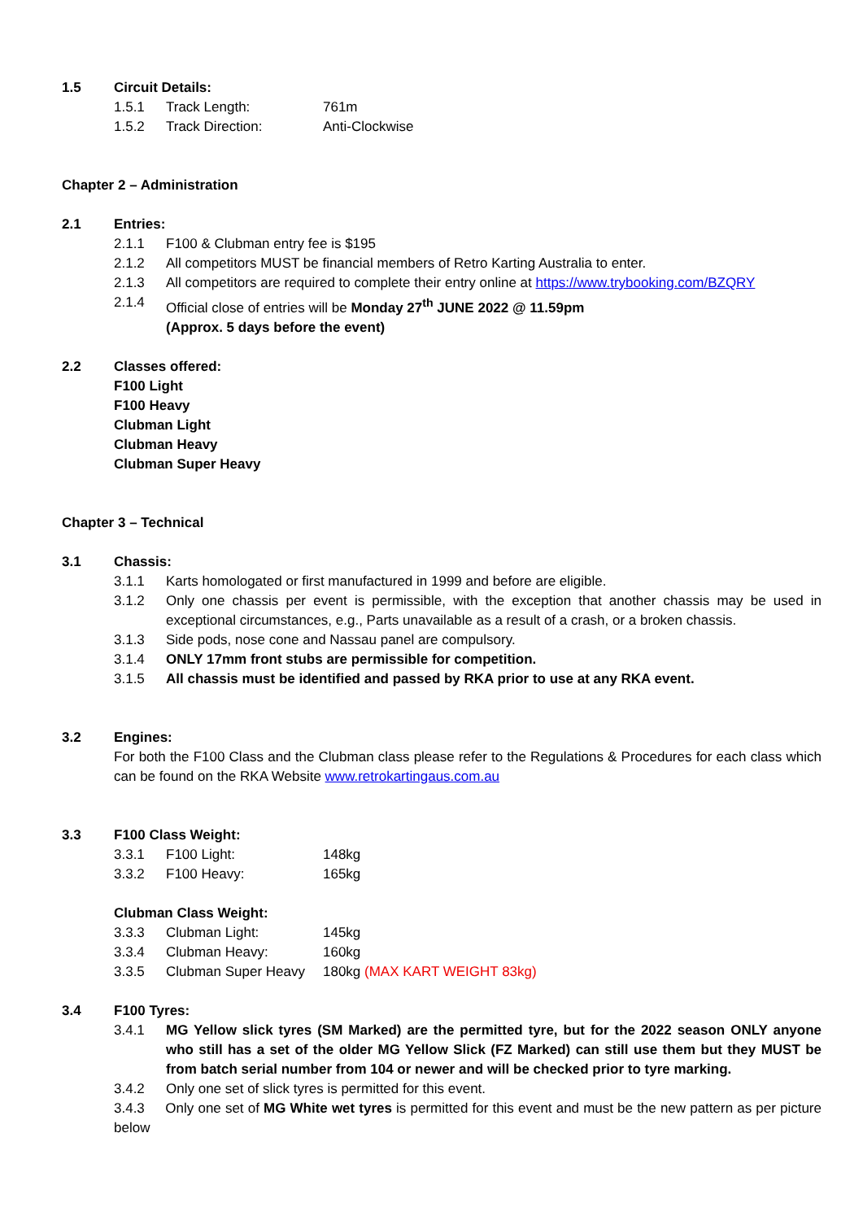1.5 Circuit Details:
1.5.1 Track Length: 761m
1.5.2 Track Direction: Anti-Clockwise
Chapter 2 – Administration
2.1 Entries:
2.1.1 F100 & Clubman entry fee is $195
2.1.2 All competitors MUST be financial members of Retro Karting Australia to enter.
2.1.3 All competitors are required to complete their entry online at https://www.trybooking.com/BZQRY
2.1.4 Official close of entries will be Monday 27<sup>th</sup> JUNE 2022 @ 11.59pm
(Approx. 5 days before the event)
2.2 Classes offered:
F100 Light
F100 Heavy
Clubman Light
Clubman Heavy
Clubman Super Heavy
Chapter 3 – Technical
3.1 Chassis:
3.1.1 Karts homologated or first manufactured in 1999 and before are eligible.
3.1.2 Only one chassis per event is permissible, with the exception that another chassis may be used in exceptional circumstances, e.g., Parts unavailable as a result of a crash, or a broken chassis.
3.1.3 Side pods, nose cone and Nassau panel are compulsory.
3.1.4 ONLY 17mm front stubs are permissible for competition.
3.1.5 All chassis must be identified and passed by RKA prior to use at any RKA event.
3.2 Engines:
For both the F100 Class and the Clubman class please refer to the Regulations & Procedures for each class which can be found on the RKA Website www.retrokartingaus.com.au
3.3 F100 Class Weight:
3.3.1 F100 Light: 148kg
3.3.2 F100 Heavy: 165kg
Clubman Class Weight:
3.3.3 Clubman Light: 145kg
3.3.4 Clubman Heavy: 160kg
3.3.5 Clubman Super Heavy 180kg (MAX KART WEIGHT 83kg)
3.4 F100 Tyres:
3.4.1 MG Yellow slick tyres (SM Marked) are the permitted tyre, but for the 2022 season ONLY anyone who still has a set of the older MG Yellow Slick (FZ Marked) can still use them but they MUST be from batch serial number from 104 or newer and will be checked prior to tyre marking.
3.4.2 Only one set of slick tyres is permitted for this event.
3.4.3 Only one set of MG White wet tyres is permitted for this event and must be the new pattern as per picture below